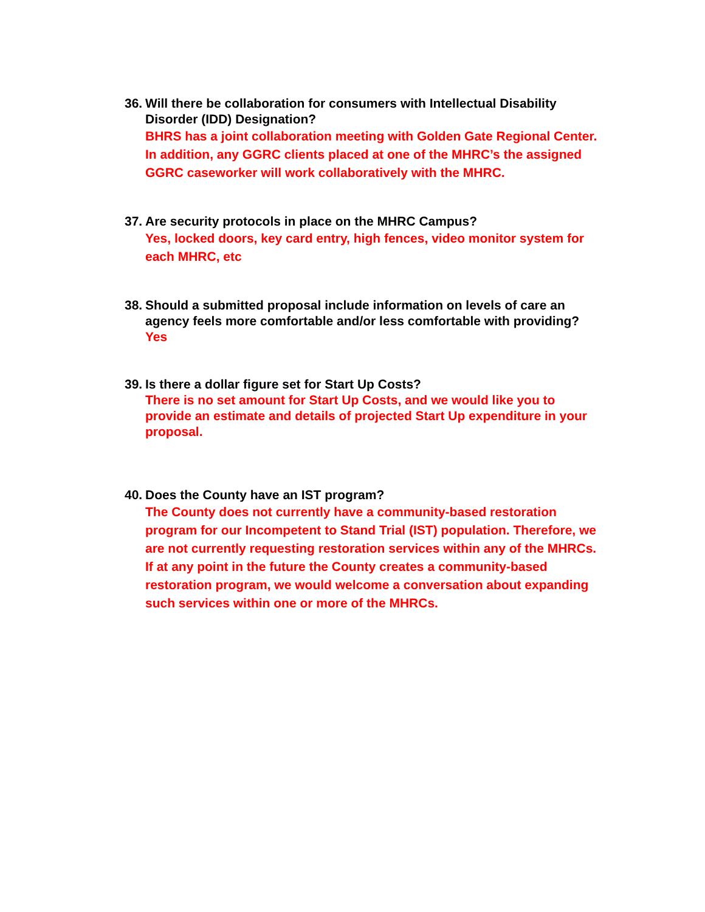36.
Will there be collaboration for consumers with Intellectual Disability Disorder (IDD) Designation?
BHRS has a joint collaboration meeting with Golden Gate Regional Center. In addition, any GGRC clients placed at one of the MHRC’s the assigned GGRC caseworker will work collaboratively with the MHRC.
37.
Are security protocols in place on the MHRC Campus?
Yes, locked doors, key card entry, high fences, video monitor system for each MHRC, etc
38.
Should a submitted proposal include information on levels of care an agency feels more comfortable and/or less comfortable with providing?
Yes
39.
Is there a dollar figure set for Start Up Costs?
There is no set amount for Start Up Costs, and we would like you to provide an estimate and details of projected Start Up expenditure in your proposal.
40.
Does the County have an IST program?
The County does not currently have a community-based restoration program for our Incompetent to Stand Trial (IST) population. Therefore, we are not currently requesting restoration services within any of the MHRCs. If at any point in the future the County creates a community-based restoration program, we would welcome a conversation about expanding such services within one or more of the MHRCs.